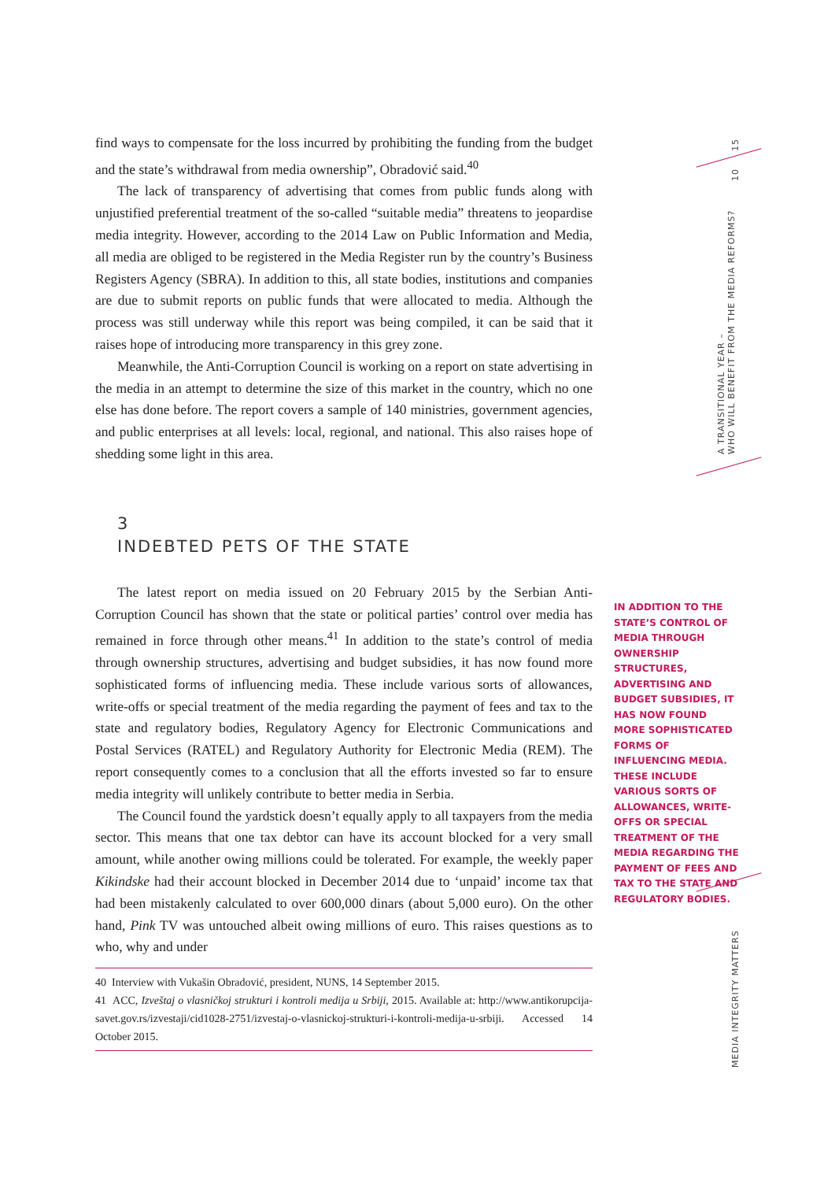find ways to compensate for the loss incurred by prohibiting the funding from the budget and the state’s withdrawal from media ownership”, Obradović said.<sup>40</sup>
The lack of transparency of advertising that comes from public funds along with unjustified preferential treatment of the so-called “suitable media” threatens to jeopardise media integrity. However, according to the 2014 Law on Public Information and Media, all media are obliged to be registered in the Media Register run by the country’s Business Registers Agency (SBRA). In addition to this, all state bodies, institutions and companies are due to submit reports on public funds that were allocated to media. Although the process was still underway while this report was being compiled, it can be said that it raises hope of introducing more transparency in this grey zone.
Meanwhile, the Anti-Corruption Council is working on a report on state advertising in the media in an attempt to determine the size of this market in the country, which no one else has done before. The report covers a sample of 140 ministries, government agencies, and public enterprises at all levels: local, regional, and national. This also raises hope of shedding some light in this area.
3
INDEBTED PETS OF THE STATE
The latest report on media issued on 20 February 2015 by the Serbian Anti-Corruption Council has shown that the state or political parties’ control over media has remained in force through other means.<sup>41</sup> In addition to the state’s control of media through ownership structures, advertising and budget subsidies, it has now found more sophisticated forms of influencing media. These include various sorts of allowances, write-offs or special treatment of the media regarding the payment of fees and tax to the state and regulatory bodies, Regulatory Agency for Electronic Communications and Postal Services (RATEL) and Regulatory Authority for Electronic Media (REM). The report consequently comes to a conclusion that all the efforts invested so far to ensure media integrity will unlikely contribute to better media in Serbia.
The Council found the yardstick doesn’t equally apply to all taxpayers from the media sector. This means that one tax debtor can have its account blocked for a very small amount, while another owing millions could be tolerated. For example, the weekly paper Kikindske had their account blocked in December 2014 due to ‘unpaid’ income tax that had been mistakenly calculated to over 600,000 dinars (about 5,000 euro). On the other hand, Pink TV was untouched albeit owing millions of euro. This raises questions as to who, why and under
40 Interview with Vukašin Obradović, president, NUNS, 14 September 2015.
41 ACC, Izveštaj o vlasničkoj strukturi i kontroli medija u Srbiji, 2015. Available at: http://www.antikorupcija-savet.gov.rs/izvestaji/cid1028-2751/izvestaj-o-vlasnickoj-strukturi-i-kontroli-medija-u-srbiji. Accessed 14 October 2015.
15
10
A TRANSITIONAL YEAR –
WHO WILL BENEFIT FROM THE MEDIA REFORMS?
IN ADDITION TO THE STATE’S CONTROL OF MEDIA THROUGH OWNERSHIP STRUCTURES, ADVERTISING AND BUDGET SUBSIDIES, IT HAS NOW FOUND MORE SOPHISTICATED FORMS OF INFLUENCING MEDIA. THESE INCLUDE VARIOUS SORTS OF ALLOWANCES, WRITE-OFFS OR SPECIAL TREATMENT OF THE MEDIA REGARDING THE PAYMENT OF FEES AND TAX TO THE STATE AND REGULATORY BODIES.
MEDIA INTEGRITY MATTERS